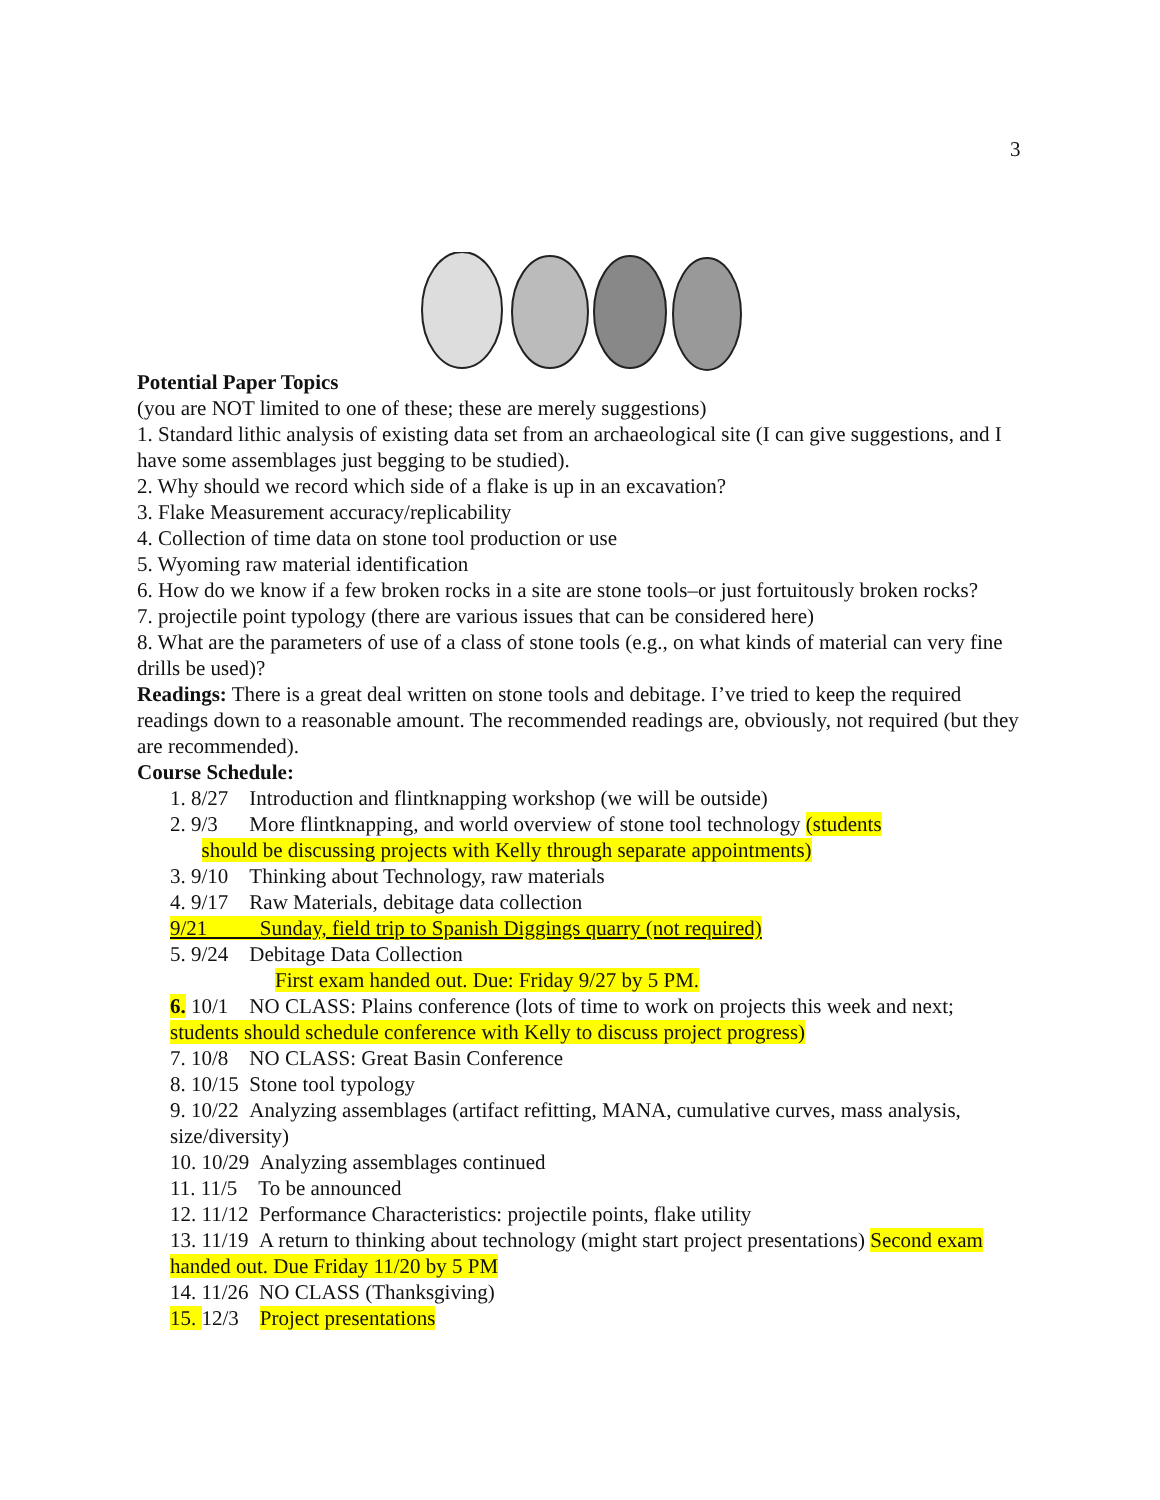3
Potential Paper Topics
(you are NOT limited to one of these; these are merely suggestions)
1. Standard lithic analysis of existing data set from an archaeological site (I can give suggestions, and I have some assemblages just begging to be studied).
2. Why should we record which side of a flake is up in an excavation?
3. Flake Measurement accuracy/replicability
4. Collection of time data on stone tool production or use
5. Wyoming raw material identification
6. How do we know if a few broken rocks in a site are stone tools–or just fortuitously broken rocks?
7. projectile point typology (there are various issues that can be considered here)
8. What are the parameters of use of a class of stone tools (e.g., on what kinds of material can very fine drills be used)?
Readings: There is a great deal written on stone tools and debitage. I’ve tried to keep the required readings down to a reasonable amount. The recommended readings are, obviously, not required (but they are recommended).
Course Schedule:
1. 8/27 Introduction and flintknapping workshop (we will be outside)
2. 9/3 More flintknapping, and world overview of stone tool technology (students
should be discussing projects with Kelly through separate appointments)
3. 9/10 Thinking about Technology, raw materials
4. 9/17 Raw Materials, debitage data collection
9/21 Sunday, field trip to Spanish Diggings quarry (not required)
5. 9/24 Debitage Data Collection
First exam handed out. Due: Friday 9/27 by 5 PM.
6. 10/1 NO CLASS: Plains conference (lots of time to work on projects this week and next; students should schedule conference with Kelly to discuss project progress)
7. 10/8 NO CLASS: Great Basin Conference
8. 10/15 Stone tool typology
9. 10/22 Analyzing assemblages (artifact refitting, MANA, cumulative curves, mass analysis, size/diversity)
10. 10/29 Analyzing assemblages continued
11. 11/5 To be announced
12. 11/12 Performance Characteristics: projectile points, flake utility
13. 11/19 A return to thinking about technology (might start project presentations) Second exam handed out. Due Friday 11/20 by 5 PM
14. 11/26 NO CLASS (Thanksgiving)
15. 12/3 Project presentations